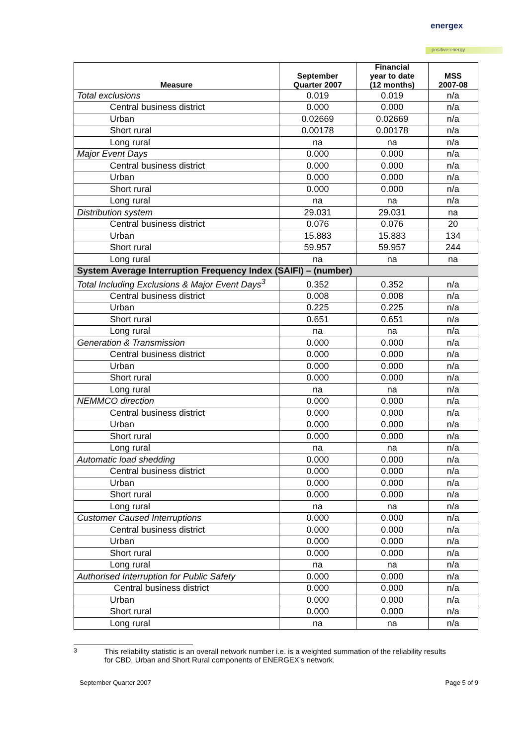energex
positive energy
| Measure | September Quarter 2007 | Financial year to date (12 months) | MSS 2007-08 |
| --- | --- | --- | --- |
| Total exclusions | 0.019 | 0.019 | n/a |
| Central business district | 0.000 | 0.000 | n/a |
| Urban | 0.02669 | 0.02669 | n/a |
| Short rural | 0.00178 | 0.00178 | n/a |
| Long rural | na | na | n/a |
| Major Event Days | 0.000 | 0.000 | n/a |
| Central business district | 0.000 | 0.000 | n/a |
| Urban | 0.000 | 0.000 | n/a |
| Short rural | 0.000 | 0.000 | n/a |
| Long rural | na | na | n/a |
| Distribution system | 29.031 | 29.031 | na |
| Central business district | 0.076 | 0.076 | 20 |
| Urban | 15.883 | 15.883 | 134 |
| Short rural | 59.957 | 59.957 | 244 |
| Long rural | na | na | na |
| System Average Interruption Frequency Index (SAIFI) – (number) | | | |
| Total Including Exclusions & Major Event Days<sup>3</sup> | 0.352 | 0.352 | n/a |
| Central business district | 0.008 | 0.008 | n/a |
| Urban | 0.225 | 0.225 | n/a |
| Short rural | 0.651 | 0.651 | n/a |
| Long rural | na | na | n/a |
| Generation & Transmission | 0.000 | 0.000 | n/a |
| Central business district | 0.000 | 0.000 | n/a |
| Urban | 0.000 | 0.000 | n/a |
| Short rural | 0.000 | 0.000 | n/a |
| Long rural | na | na | n/a |
| NEMMCO direction | 0.000 | 0.000 | n/a |
| Central business district | 0.000 | 0.000 | n/a |
| Urban | 0.000 | 0.000 | n/a |
| Short rural | 0.000 | 0.000 | n/a |
| Long rural | na | na | n/a |
| Automatic load shedding | 0.000 | 0.000 | n/a |
| Central business district | 0.000 | 0.000 | n/a |
| Urban | 0.000 | 0.000 | n/a |
| Short rural | 0.000 | 0.000 | n/a |
| Long rural | na | na | n/a |
| Customer Caused Interruptions | 0.000 | 0.000 | n/a |
| Central business district | 0.000 | 0.000 | n/a |
| Urban | 0.000 | 0.000 | n/a |
| Short rural | 0.000 | 0.000 | n/a |
| Long rural | na | na | n/a |
| Authorised Interruption for Public Safety | 0.000 | 0.000 | n/a |
| Central business district | 0.000 | 0.000 | n/a |
| Urban | 0.000 | 0.000 | n/a |
| Short rural | 0.000 | 0.000 | n/a |
| Long rural | na | na | n/a |
<sup>3</sup> This reliability statistic is an overall network number i.e. is a weighted summation of the reliability results for CBD, Urban and Short Rural components of ENERGEX’s network.
September Quarter 2007 Page 5 of 9